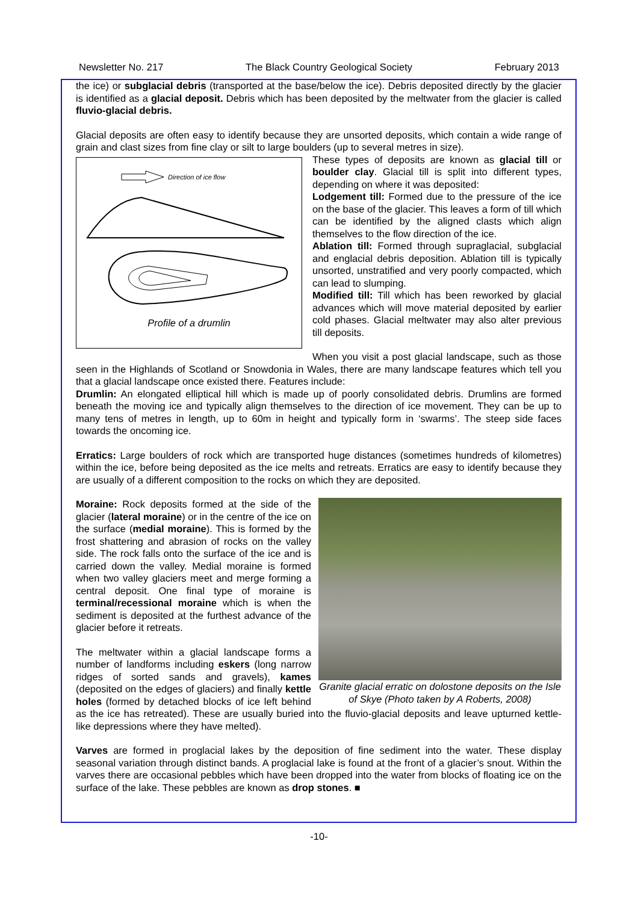Newsletter No. 217 The Black Country Geological Society February 2013
the ice) or subglacial debris (transported at the base/below the ice). Debris deposited directly by the glacier is identified as a glacial deposit. Debris which has been deposited by the meltwater from the glacier is called fluvio-glacial debris.
Glacial deposits are often easy to identify because they are unsorted deposits, which contain a wide range of grain and clast sizes from fine clay or silt to large boulders (up to several metres in size).
Direction of ice flow
Profile of a drumlin
These types of deposits are known as glacial till or boulder clay. Glacial till is split into different types, depending on where it was deposited:
Lodgement till: Formed due to the pressure of the ice on the base of the glacier. This leaves a form of till which can be identified by the aligned clasts which align themselves to the flow direction of the ice.
Ablation till: Formed through supraglacial, subglacial and englacial debris deposition. Ablation till is typically unsorted, unstratified and very poorly compacted, which can lead to slumping.
Modified till: Till which has been reworked by glacial advances which will move material deposited by earlier cold phases. Glacial meltwater may also alter previous till deposits.
When you visit a post glacial landscape, such as those seen in the Highlands of Scotland or Snowdonia in Wales, there are many landscape features which tell you that a glacial landscape once existed there. Features include:
Drumlin: An elongated elliptical hill which is made up of poorly consolidated debris. Drumlins are formed beneath the moving ice and typically align themselves to the direction of ice movement. They can be up to many tens of metres in length, up to 60m in height and typically form in ‘swarms’. The steep side faces towards the oncoming ice.
Erratics: Large boulders of rock which are transported huge distances (sometimes hundreds of kilometres) within the ice, before being deposited as the ice melts and retreats. Erratics are easy to identify because they are usually of a different composition to the rocks on which they are deposited.
Granite glacial erratic on dolostone deposits on the Isle of Skye (Photo taken by A Roberts, 2008)
Moraine: Rock deposits formed at the side of the glacier (lateral moraine) or in the centre of the ice on the surface (medial moraine). This is formed by the frost shattering and abrasion of rocks on the valley side. The rock falls onto the surface of the ice and is carried down the valley. Medial moraine is formed when two valley glaciers meet and merge forming a central deposit. One final type of moraine is terminal/recessional moraine which is when the sediment is deposited at the furthest advance of the glacier before it retreats.
The meltwater within a glacial landscape forms a number of landforms including eskers (long narrow ridges of sorted sands and gravels), kames (deposited on the edges of glaciers) and finally kettle holes (formed by detached blocks of ice left behind as the ice has retreated). These are usually buried into the fluvio-glacial deposits and leave upturned kettle-like depressions where they have melted).
Varves are formed in proglacial lakes by the deposition of fine sediment into the water. These display seasonal variation through distinct bands. A proglacial lake is found at the front of a glacier’s snout. Within the varves there are occasional pebbles which have been dropped into the water from blocks of floating ice on the surface of the lake. These pebbles are known as drop stones. ■
-10-